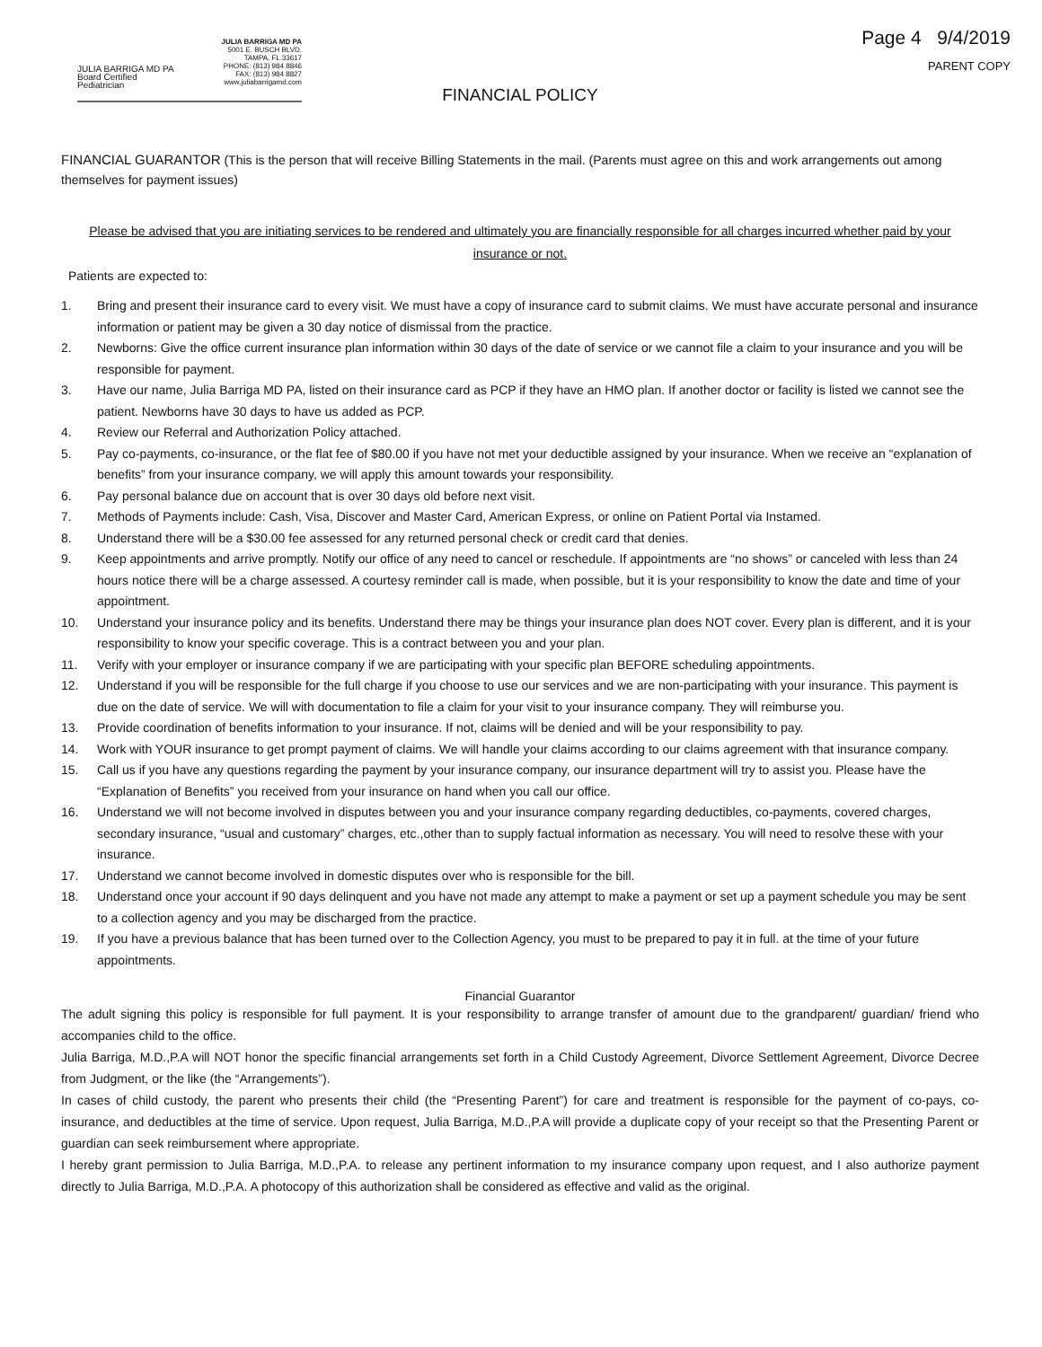JULIA BARRIGA MD PA
Board Certified Pediatrician
JULIA BARRIGA MD PA
5001 E. BUSCH BLVD.
TAMPA, FL 33617
PHONE: (813) 984 8846
FAX: (813) 984 8827
www.juliabarrigamd.com
Page 4 9/4/2019
PARENT COPY
FINANCIAL POLICY
FINANCIAL GUARANTOR (This is the person that will receive Billing Statements in the mail. (Parents must agree on this and work arrangements out among themselves for payment issues)
Please be advised that you are initiating services to be rendered and ultimately you are financially responsible for all charges incurred whether paid by your insurance or not.
Patients are expected to:
1. Bring and present their insurance card to every visit. We must have a copy of insurance card to submit claims. We must have accurate personal and insurance information or patient may be given a 30 day notice of dismissal from the practice.
2. Newborns: Give the office current insurance plan information within 30 days of the date of service or we cannot file a claim to your insurance and you will be responsible for payment.
3. Have our name, Julia Barriga MD PA, listed on their insurance card as PCP if they have an HMO plan. If another doctor or facility is listed we cannot see the patient. Newborns have 30 days to have us added as PCP.
4. Review our Referral and Authorization Policy attached.
5. Pay co-payments, co-insurance, or the flat fee of $80.00 if you have not met your deductible assigned by your insurance. When we receive an “explanation of benefits” from your insurance company, we will apply this amount towards your responsibility.
6. Pay personal balance due on account that is over 30 days old before next visit.
7. Methods of Payments include: Cash, Visa, Discover and Master Card, American Express, or online on Patient Portal via Instamed.
8. Understand there will be a $30.00 fee assessed for any returned personal check or credit card that denies.
9. Keep appointments and arrive promptly. Notify our office of any need to cancel or reschedule. If appointments are “no shows” or canceled with less than 24 hours notice there will be a charge assessed. A courtesy reminder call is made, when possible, but it is your responsibility to know the date and time of your appointment.
10. Understand your insurance policy and its benefits. Understand there may be things your insurance plan does NOT cover. Every plan is different, and it is your responsibility to know your specific coverage. This is a contract between you and your plan.
11. Verify with your employer or insurance company if we are participating with your specific plan BEFORE scheduling appointments.
12. Understand if you will be responsible for the full charge if you choose to use our services and we are non-participating with your insurance. This payment is due on the date of service. We will with documentation to file a claim for your visit to your insurance company. They will reimburse you.
13. Provide coordination of benefits information to your insurance. If not, claims will be denied and will be your responsibility to pay.
14. Work with YOUR insurance to get prompt payment of claims. We will handle your claims according to our claims agreement with that insurance company.
15. Call us if you have any questions regarding the payment by your insurance company, our insurance department will try to assist you. Please have the “Explanation of Benefits” you received from your insurance on hand when you call our office.
16. Understand we will not become involved in disputes between you and your insurance company regarding deductibles, co-payments, covered charges, secondary insurance, “usual and customary” charges, etc.,other than to supply factual information as necessary. You will need to resolve these with your insurance.
17. Understand we cannot become involved in domestic disputes over who is responsible for the bill.
18. Understand once your account if 90 days delinquent and you have not made any attempt to make a payment or set up a payment schedule you may be sent to a collection agency and you may be discharged from the practice.
19. If you have a previous balance that has been turned over to the Collection Agency, you must to be prepared to pay it in full. at the time of your future appointments.
Financial Guarantor
The adult signing this policy is responsible for full payment. It is your responsibility to arrange transfer of amount due to the grandparent/ guardian/ friend who accompanies child to the office.
Julia Barriga, M.D.,P.A will NOT honor the specific financial arrangements set forth in a Child Custody Agreement, Divorce Settlement Agreement, Divorce Decree from Judgment, or the like (the “Arrangements”).
In cases of child custody, the parent who presents their child (the “Presenting Parent”) for care and treatment is responsible for the payment of co-pays, co-insurance, and deductibles at the time of service. Upon request, Julia Barriga, M.D.,P.A will provide a duplicate copy of your receipt so that the Presenting Parent or guardian can seek reimbursement where appropriate.
I hereby grant permission to Julia Barriga, M.D.,P.A. to release any pertinent information to my insurance company upon request, and I also authorize payment directly to Julia Barriga, M.D.,P.A. A photocopy of this authorization shall be considered as effective and valid as the original.